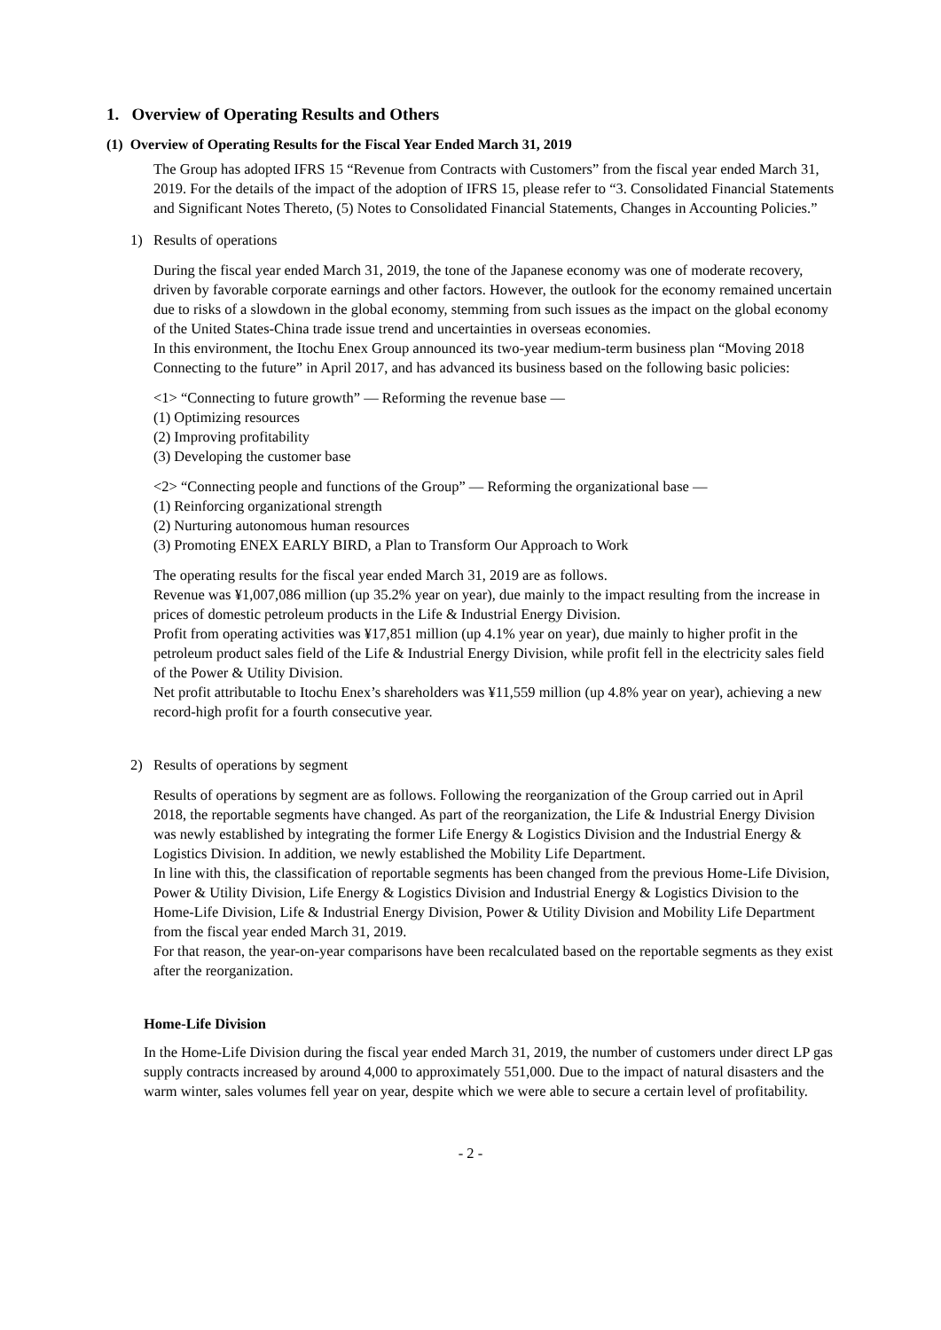1. Overview of Operating Results and Others
(1) Overview of Operating Results for the Fiscal Year Ended March 31, 2019
The Group has adopted IFRS 15 “Revenue from Contracts with Customers” from the fiscal year ended March 31, 2019. For the details of the impact of the adoption of IFRS 15, please refer to “3. Consolidated Financial Statements and Significant Notes Thereto, (5) Notes to Consolidated Financial Statements, Changes in Accounting Policies.”
1) Results of operations
During the fiscal year ended March 31, 2019, the tone of the Japanese economy was one of moderate recovery, driven by favorable corporate earnings and other factors. However, the outlook for the economy remained uncertain due to risks of a slowdown in the global economy, stemming from such issues as the impact on the global economy of the United States-China trade issue trend and uncertainties in overseas economies.
In this environment, the Itochu Enex Group announced its two-year medium-term business plan “Moving 2018 Connecting to the future” in April 2017, and has advanced its business based on the following basic policies:
<1> “Connecting to future growth” — Reforming the revenue base —
(1) Optimizing resources
(2) Improving profitability
(3) Developing the customer base
<2> “Connecting people and functions of the Group” — Reforming the organizational base —
(1) Reinforcing organizational strength
(2) Nurturing autonomous human resources
(3) Promoting ENEX EARLY BIRD, a Plan to Transform Our Approach to Work
The operating results for the fiscal year ended March 31, 2019 are as follows.
Revenue was ¥1,007,086 million (up 35.2% year on year), due mainly to the impact resulting from the increase in prices of domestic petroleum products in the Life & Industrial Energy Division.
Profit from operating activities was ¥17,851 million (up 4.1% year on year), due mainly to higher profit in the petroleum product sales field of the Life & Industrial Energy Division, while profit fell in the electricity sales field of the Power & Utility Division.
Net profit attributable to Itochu Enex’s shareholders was ¥11,559 million (up 4.8% year on year), achieving a new record-high profit for a fourth consecutive year.
2) Results of operations by segment
Results of operations by segment are as follows. Following the reorganization of the Group carried out in April 2018, the reportable segments have changed. As part of the reorganization, the Life & Industrial Energy Division was newly established by integrating the former Life Energy & Logistics Division and the Industrial Energy & Logistics Division. In addition, we newly established the Mobility Life Department.
In line with this, the classification of reportable segments has been changed from the previous Home-Life Division, Power & Utility Division, Life Energy & Logistics Division and Industrial Energy & Logistics Division to the Home-Life Division, Life & Industrial Energy Division, Power & Utility Division and Mobility Life Department from the fiscal year ended March 31, 2019.
For that reason, the year-on-year comparisons have been recalculated based on the reportable segments as they exist after the reorganization.
Home-Life Division
In the Home-Life Division during the fiscal year ended March 31, 2019, the number of customers under direct LP gas supply contracts increased by around 4,000 to approximately 551,000. Due to the impact of natural disasters and the warm winter, sales volumes fell year on year, despite which we were able to secure a certain level of profitability.
- 2 -